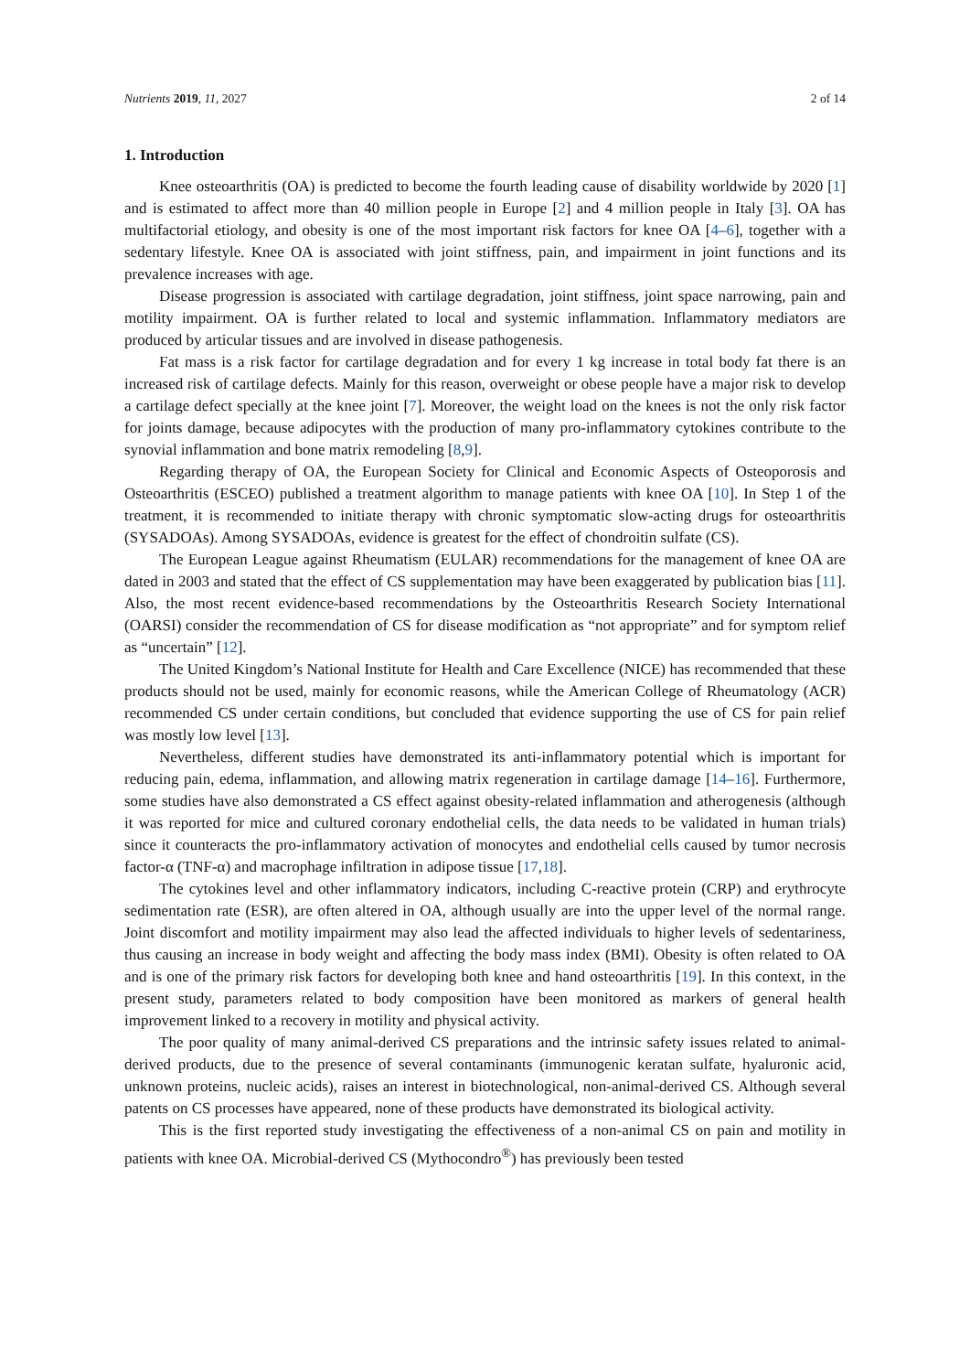Nutrients 2019, 11, 2027 2 of 14
1. Introduction
Knee osteoarthritis (OA) is predicted to become the fourth leading cause of disability worldwide by 2020 [1] and is estimated to affect more than 40 million people in Europe [2] and 4 million people in Italy [3]. OA has multifactorial etiology, and obesity is one of the most important risk factors for knee OA [4–6], together with a sedentary lifestyle. Knee OA is associated with joint stiffness, pain, and impairment in joint functions and its prevalence increases with age.
Disease progression is associated with cartilage degradation, joint stiffness, joint space narrowing, pain and motility impairment. OA is further related to local and systemic inflammation. Inflammatory mediators are produced by articular tissues and are involved in disease pathogenesis.
Fat mass is a risk factor for cartilage degradation and for every 1 kg increase in total body fat there is an increased risk of cartilage defects. Mainly for this reason, overweight or obese people have a major risk to develop a cartilage defect specially at the knee joint [7]. Moreover, the weight load on the knees is not the only risk factor for joints damage, because adipocytes with the production of many pro-inflammatory cytokines contribute to the synovial inflammation and bone matrix remodeling [8,9].
Regarding therapy of OA, the European Society for Clinical and Economic Aspects of Osteoporosis and Osteoarthritis (ESCEO) published a treatment algorithm to manage patients with knee OA [10]. In Step 1 of the treatment, it is recommended to initiate therapy with chronic symptomatic slow-acting drugs for osteoarthritis (SYSADOAs). Among SYSADOAs, evidence is greatest for the effect of chondroitin sulfate (CS).
The European League against Rheumatism (EULAR) recommendations for the management of knee OA are dated in 2003 and stated that the effect of CS supplementation may have been exaggerated by publication bias [11]. Also, the most recent evidence-based recommendations by the Osteoarthritis Research Society International (OARSI) consider the recommendation of CS for disease modification as “not appropriate” and for symptom relief as “uncertain” [12].
The United Kingdom’s National Institute for Health and Care Excellence (NICE) has recommended that these products should not be used, mainly for economic reasons, while the American College of Rheumatology (ACR) recommended CS under certain conditions, but concluded that evidence supporting the use of CS for pain relief was mostly low level [13].
Nevertheless, different studies have demonstrated its anti-inflammatory potential which is important for reducing pain, edema, inflammation, and allowing matrix regeneration in cartilage damage [14–16]. Furthermore, some studies have also demonstrated a CS effect against obesity-related inflammation and atherogenesis (although it was reported for mice and cultured coronary endothelial cells, the data needs to be validated in human trials) since it counteracts the pro-inflammatory activation of monocytes and endothelial cells caused by tumor necrosis factor-α (TNF-α) and macrophage infiltration in adipose tissue [17,18].
The cytokines level and other inflammatory indicators, including C-reactive protein (CRP) and erythrocyte sedimentation rate (ESR), are often altered in OA, although usually are into the upper level of the normal range. Joint discomfort and motility impairment may also lead the affected individuals to higher levels of sedentariness, thus causing an increase in body weight and affecting the body mass index (BMI). Obesity is often related to OA and is one of the primary risk factors for developing both knee and hand osteoarthritis [19]. In this context, in the present study, parameters related to body composition have been monitored as markers of general health improvement linked to a recovery in motility and physical activity.
The poor quality of many animal-derived CS preparations and the intrinsic safety issues related to animal-derived products, due to the presence of several contaminants (immunogenic keratan sulfate, hyaluronic acid, unknown proteins, nucleic acids), raises an interest in biotechnological, non-animal-derived CS. Although several patents on CS processes have appeared, none of these products have demonstrated its biological activity.
This is the first reported study investigating the effectiveness of a non-animal CS on pain and motility in patients with knee OA. Microbial-derived CS (Mythocondro<sup>®</sup>) has previously been tested